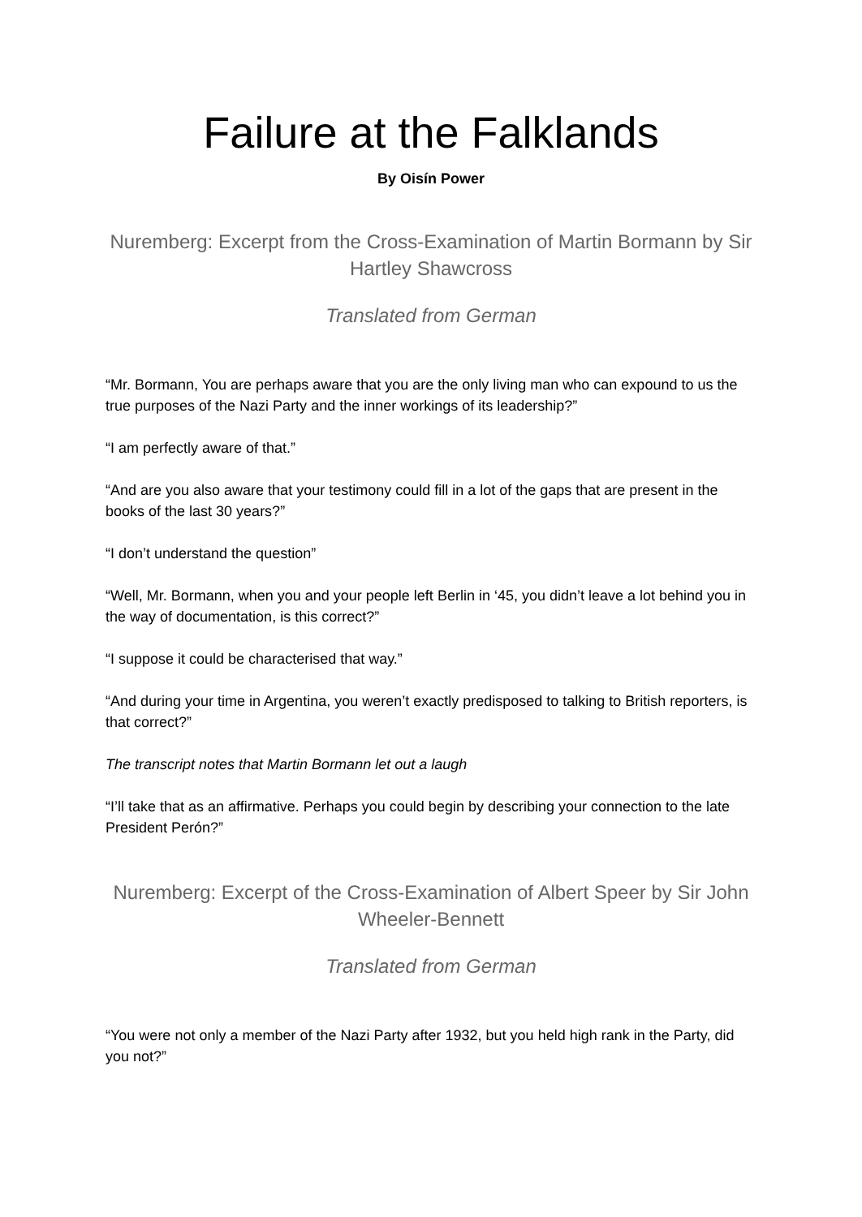Failure at the Falklands
By Oisín Power
Nuremberg: Excerpt from the Cross-Examination of Martin Bormann by Sir Hartley Shawcross
Translated from German
“Mr. Bormann, You are perhaps aware that you are the only living man who can expound to us the true purposes of the Nazi Party and the inner workings of its leadership?”
“I am perfectly aware of that.”
“And are you also aware that your testimony could fill in a lot of the gaps that are present in the books of the last 30 years?”
“I don’t understand the question”
“Well, Mr. Bormann, when you and your people left Berlin in ‘45, you didn’t leave a lot behind you in the way of documentation, is this correct?”
“I suppose it could be characterised that way.”
“And during your time in Argentina, you weren’t exactly predisposed to talking to British reporters, is that correct?”
The transcript notes that Martin Bormann let out a laugh
“I’ll take that as an affirmative. Perhaps you could begin by describing your connection to the late President Perón?”
Nuremberg: Excerpt of the Cross-Examination of Albert Speer by Sir John Wheeler-Bennett
Translated from German
“You were not only a member of the Nazi Party after 1932, but you held high rank in the Party, did you not?”